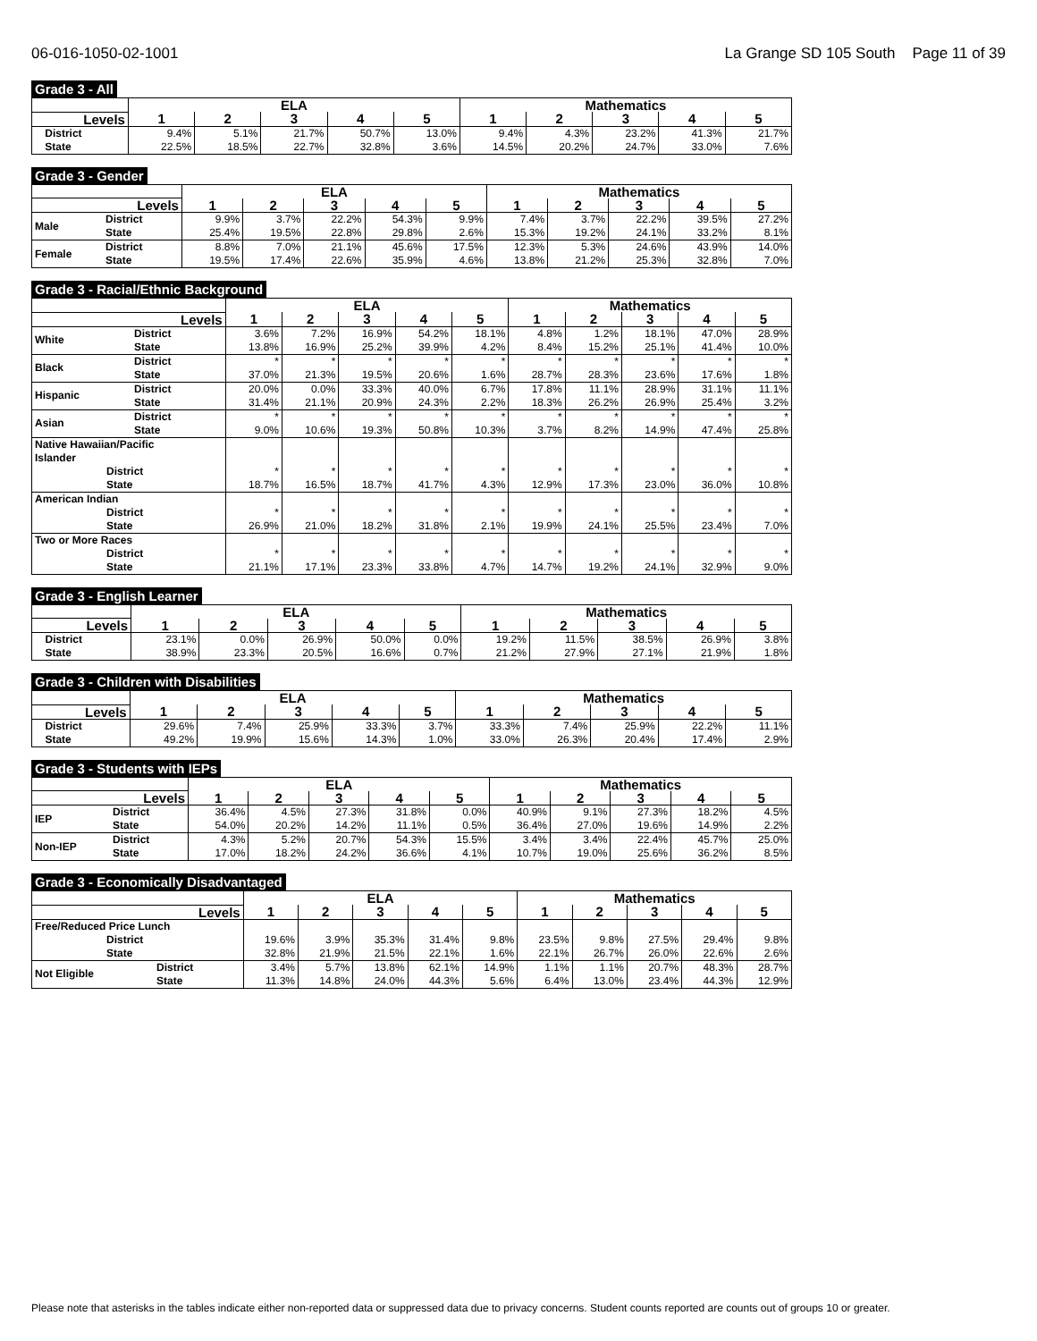06-016-1050-02-1001 La Grange SD 105 South Page 11 of 39
Grade 3 - All
| | | ELA | | | | | Mathematics | | | | |
| | Levels | 1 | 2 | 3 | 4 | 5 | 1 | 2 | 3 | 4 | 5 |
| | District State | 9.4% 22.5% | 5.1% 18.5% | 21.7% 22.7% | 50.7% 32.8% | 13.0% 3.6% | 9.4% 14.5% | 4.3% 20.2% | 23.2% 24.7% | 41.3% 33.0% | 21.7% 7.6% |
Grade 3 - Gender
| | | ELA | | | | | Mathematics | | | | |
| | Levels | 1 | 2 | 3 | 4 | 5 | 1 | 2 | 3 | 4 | 5 |
| Male | District State | 9.9% 25.4% | 3.7% 19.5% | 22.2% 22.8% | 54.3% 29.8% | 9.9% 2.6% | 7.4% 15.3% | 3.7% 19.2% | 22.2% 24.1% | 39.5% 33.2% | 27.2% 8.1% |
| Female | District State | 8.8% 19.5% | 7.0% 17.4% | 21.1% 22.6% | 45.6% 35.9% | 17.5% 4.6% | 12.3% 13.8% | 5.3% 21.2% | 24.6% 25.3% | 43.9% 32.8% | 14.0% 7.0% |
Grade 3 - Racial/Ethnic Background
| | | ELA | | | | | Mathematics | | | | |
| | Levels | 1 | 2 | 3 | 4 | 5 | 1 | 2 | 3 | 4 | 5 |
| White | District State | 3.6% 13.8% | 7.2% 16.9% | 16.9% 25.2% | 54.2% 39.9% | 18.1% 4.2% | 4.8% 8.4% | 1.2% 15.2% | 18.1% 25.1% | 47.0% 41.4% | 28.9% 10.0% |
| Black | District State | * 37.0% | * 21.3% | * 19.5% | * 20.6% | * 1.6% | * 28.7% | * 28.3% | * 23.6% | * 17.6% | * 1.8% |
| Hispanic | District State | 20.0% 31.4% | 0.0% 21.1% | 33.3% 20.9% | 40.0% 24.3% | 6.7% 2.2% | 17.8% 18.3% | 11.1% 26.2% | 28.9% 26.9% | 31.1% 25.4% | 11.1% 3.2% |
| Asian | District State | * 9.0% | * 10.6% | * 19.3% | * 50.8% | * 10.3% | * 3.7% | * 8.2% | * 14.9% | * 47.4% | * 25.8% |
| Native Hawaiian/Pacific Islander District State | | * 18.7% | * 16.5% | * 18.7% | * 41.7% | * 4.3% | * 12.9% | * 17.3% | * 23.0% | * 36.0% | * 10.8% |
| American Indian District State | | * 26.9% | * 21.0% | * 18.2% | * 31.8% | * 2.1% | * 19.9% | * 24.1% | * 25.5% | * 23.4% | * 7.0% |
| Two or More Races District State | | * 21.1% | * 17.1% | * 23.3% | * 33.8% | * 4.7% | * 14.7% | * 19.2% | * 24.1% | * 32.9% | * 9.0% |
Grade 3 - English Learner
| | | ELA | | | | | Mathematics | | | | |
| | Levels | 1 | 2 | 3 | 4 | 5 | 1 | 2 | 3 | 4 | 5 |
| | District State | 23.1% 38.9% | 0.0% 23.3% | 26.9% 20.5% | 50.0% 16.6% | 0.0% 0.7% | 19.2% 21.2% | 11.5% 27.9% | 38.5% 27.1% | 26.9% 21.9% | 3.8% 1.8% |
Grade 3 - Children with Disabilities
| | | ELA | | | | | Mathematics | | | | |
| | Levels | 1 | 2 | 3 | 4 | 5 | 1 | 2 | 3 | 4 | 5 |
| | District State | 29.6% 49.2% | 7.4% 19.9% | 25.9% 15.6% | 33.3% 14.3% | 3.7% 1.0% | 33.3% 33.0% | 7.4% 26.3% | 25.9% 20.4% | 22.2% 17.4% | 11.1% 2.9% |
Grade 3 - Students with IEPs
| | | ELA | | | | | Mathematics | | | | |
| | Levels | 1 | 2 | 3 | 4 | 5 | 1 | 2 | 3 | 4 | 5 |
| IEP | District State | 36.4% 54.0% | 4.5% 20.2% | 27.3% 14.2% | 31.8% 11.1% | 0.0% 0.5% | 40.9% 36.4% | 9.1% 27.0% | 27.3% 19.6% | 18.2% 14.9% | 4.5% 2.2% |
| Non-IEP | District State | 4.3% 17.0% | 5.2% 18.2% | 20.7% 24.2% | 54.3% 36.6% | 15.5% 4.1% | 3.4% 10.7% | 3.4% 19.0% | 22.4% 25.6% | 45.7% 36.2% | 25.0% 8.5% |
Grade 3 - Economically Disadvantaged
| | | ELA | | | | | Mathematics | | | | |
| | Levels | 1 | 2 | 3 | 4 | 5 | 1 | 2 | 3 | 4 | 5 |
| Free/Reduced Price Lunch District State | | 19.6% 32.8% | 3.9% 21.9% | 35.3% 21.5% | 31.4% 22.1% | 9.8% 1.6% | 23.5% 22.1% | 9.8% 26.7% | 27.5% 26.0% | 29.4% 22.6% | 9.8% 2.6% |
| Not Eligible | District State | 3.4% 11.3% | 5.7% 14.8% | 13.8% 24.0% | 62.1% 44.3% | 14.9% 5.6% | 1.1% 6.4% | 1.1% 13.0% | 20.7% 23.4% | 48.3% 44.3% | 28.7% 12.9% |
Please note that asterisks in the tables indicate either non-reported data or suppressed data due to privacy concerns. Student counts reported are counts out of groups 10 or greater.